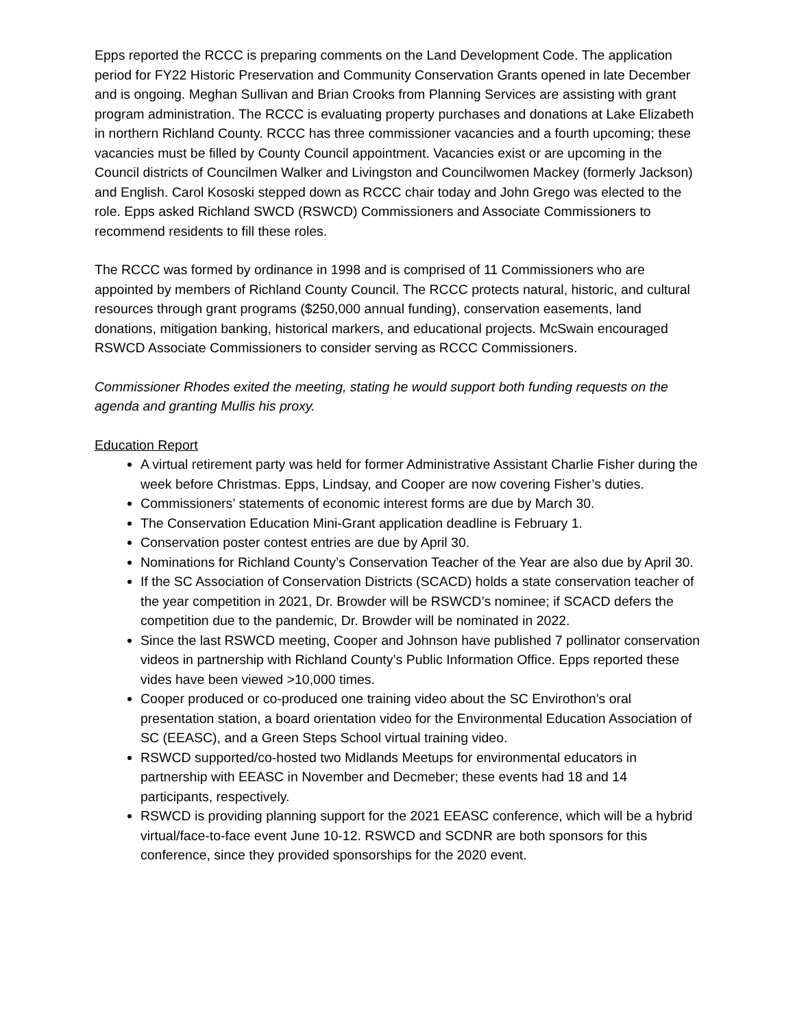Epps reported the RCCC is preparing comments on the Land Development Code. The application period for FY22 Historic Preservation and Community Conservation Grants opened in late December and is ongoing. Meghan Sullivan and Brian Crooks from Planning Services are assisting with grant program administration. The RCCC is evaluating property purchases and donations at Lake Elizabeth in northern Richland County. RCCC has three commissioner vacancies and a fourth upcoming; these vacancies must be filled by County Council appointment. Vacancies exist or are upcoming in the Council districts of Councilmen Walker and Livingston and Councilwomen Mackey (formerly Jackson) and English. Carol Kososki stepped down as RCCC chair today and John Grego was elected to the role. Epps asked Richland SWCD (RSWCD) Commissioners and Associate Commissioners to recommend residents to fill these roles.
The RCCC was formed by ordinance in 1998 and is comprised of 11 Commissioners who are appointed by members of Richland County Council. The RCCC protects natural, historic, and cultural resources through grant programs ($250,000 annual funding), conservation easements, land donations, mitigation banking, historical markers, and educational projects. McSwain encouraged RSWCD Associate Commissioners to consider serving as RCCC Commissioners.
Commissioner Rhodes exited the meeting, stating he would support both funding requests on the agenda and granting Mullis his proxy.
Education Report
A virtual retirement party was held for former Administrative Assistant Charlie Fisher during the week before Christmas. Epps, Lindsay, and Cooper are now covering Fisher’s duties.
Commissioners’ statements of economic interest forms are due by March 30.
The Conservation Education Mini-Grant application deadline is February 1.
Conservation poster contest entries are due by April 30.
Nominations for Richland County’s Conservation Teacher of the Year are also due by April 30.
If the SC Association of Conservation Districts (SCACD) holds a state conservation teacher of the year competition in 2021, Dr. Browder will be RSWCD’s nominee; if SCACD defers the competition due to the pandemic, Dr. Browder will be nominated in 2022.
Since the last RSWCD meeting, Cooper and Johnson have published 7 pollinator conservation videos in partnership with Richland County’s Public Information Office. Epps reported these vides have been viewed >10,000 times.
Cooper produced or co-produced one training video about the SC Envirothon’s oral presentation station, a board orientation video for the Environmental Education Association of SC (EEASC), and a Green Steps School virtual training video.
RSWCD supported/co-hosted two Midlands Meetups for environmental educators in partnership with EEASC in November and Decmeber; these events had 18 and 14 participants, respectively.
RSWCD is providing planning support for the 2021 EEASC conference, which will be a hybrid virtual/face-to-face event June 10-12. RSWCD and SCDNR are both sponsors for this conference, since they provided sponsorships for the 2020 event.